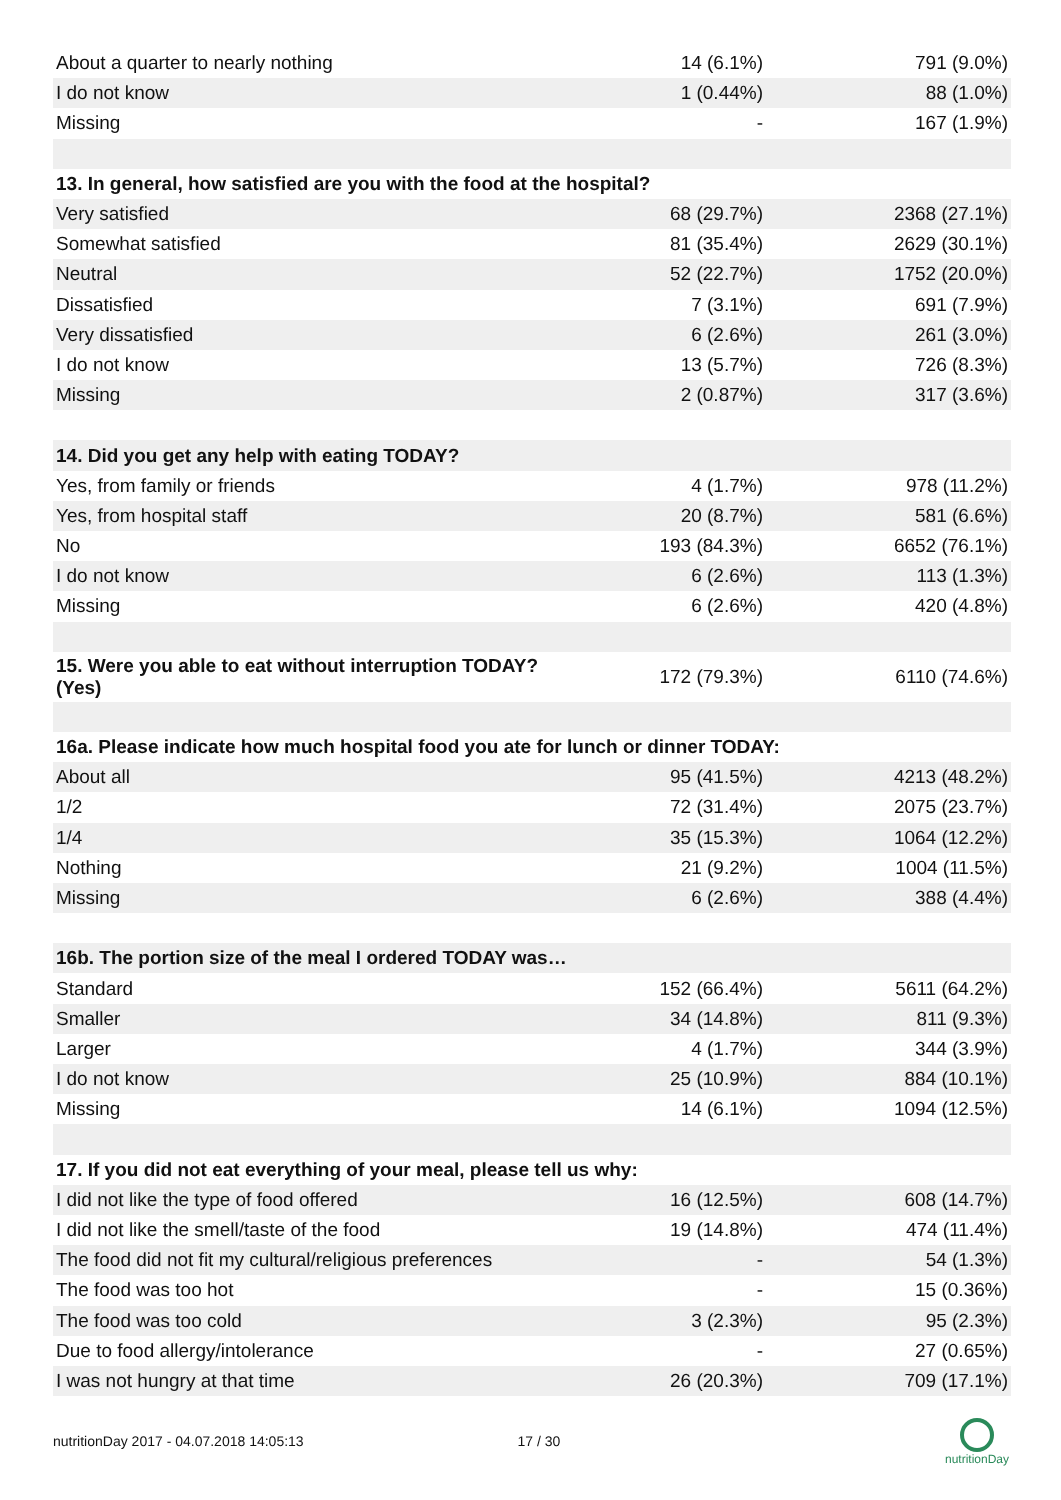| About a quarter to nearly nothing | 14 (6.1%) | 791 (9.0%) |
| I do not know | 1 (0.44%) | 88 (1.0%) |
| Missing | - | 167 (1.9%) |
| 13. In general, how satisfied are you with the food at the hospital? | | |
| Very satisfied | 68 (29.7%) | 2368 (27.1%) |
| Somewhat satisfied | 81 (35.4%) | 2629 (30.1%) |
| Neutral | 52 (22.7%) | 1752 (20.0%) |
| Dissatisfied | 7 (3.1%) | 691 (7.9%) |
| Very dissatisfied | 6 (2.6%) | 261 (3.0%) |
| I do not know | 13 (5.7%) | 726 (8.3%) |
| Missing | 2 (0.87%) | 317 (3.6%) |
| 14. Did you get any help with eating TODAY? | | |
| Yes, from family or friends | 4 (1.7%) | 978 (11.2%) |
| Yes, from hospital staff | 20 (8.7%) | 581 (6.6%) |
| No | 193 (84.3%) | 6652 (76.1%) |
| I do not know | 6 (2.6%) | 113 (1.3%) |
| Missing | 6 (2.6%) | 420 (4.8%) |
| 15. Were you able to eat without interruption TODAY? (Yes) | 172 (79.3%) | 6110 (74.6%) |
| 16a. Please indicate how much hospital food you ate for lunch or dinner TODAY: | | |
| About all | 95 (41.5%) | 4213 (48.2%) |
| 1/2 | 72 (31.4%) | 2075 (23.7%) |
| 1/4 | 35 (15.3%) | 1064 (12.2%) |
| Nothing | 21 (9.2%) | 1004 (11.5%) |
| Missing | 6 (2.6%) | 388 (4.4%) |
| 16b. The portion size of the meal I ordered TODAY was… | | |
| Standard | 152 (66.4%) | 5611 (64.2%) |
| Smaller | 34 (14.8%) | 811 (9.3%) |
| Larger | 4 (1.7%) | 344 (3.9%) |
| I do not know | 25 (10.9%) | 884 (10.1%) |
| Missing | 14 (6.1%) | 1094 (12.5%) |
| 17. If you did not eat everything of your meal, please tell us why: | | |
| I did not like the type of food offered | 16 (12.5%) | 608 (14.7%) |
| I did not like the smell/taste of the food | 19 (14.8%) | 474 (11.4%) |
| The food did not fit my cultural/religious preferences | - | 54 (1.3%) |
| The food was too hot | - | 15 (0.36%) |
| The food was too cold | 3 (2.3%) | 95 (2.3%) |
| Due to food allergy/intolerance | - | 27 (0.65%) |
| I was not hungry at that time | 26 (20.3%) | 709 (17.1%) |
nutritionDay 2017 - 04.07.2018 14:05:13 17 / 30
nutritionDay